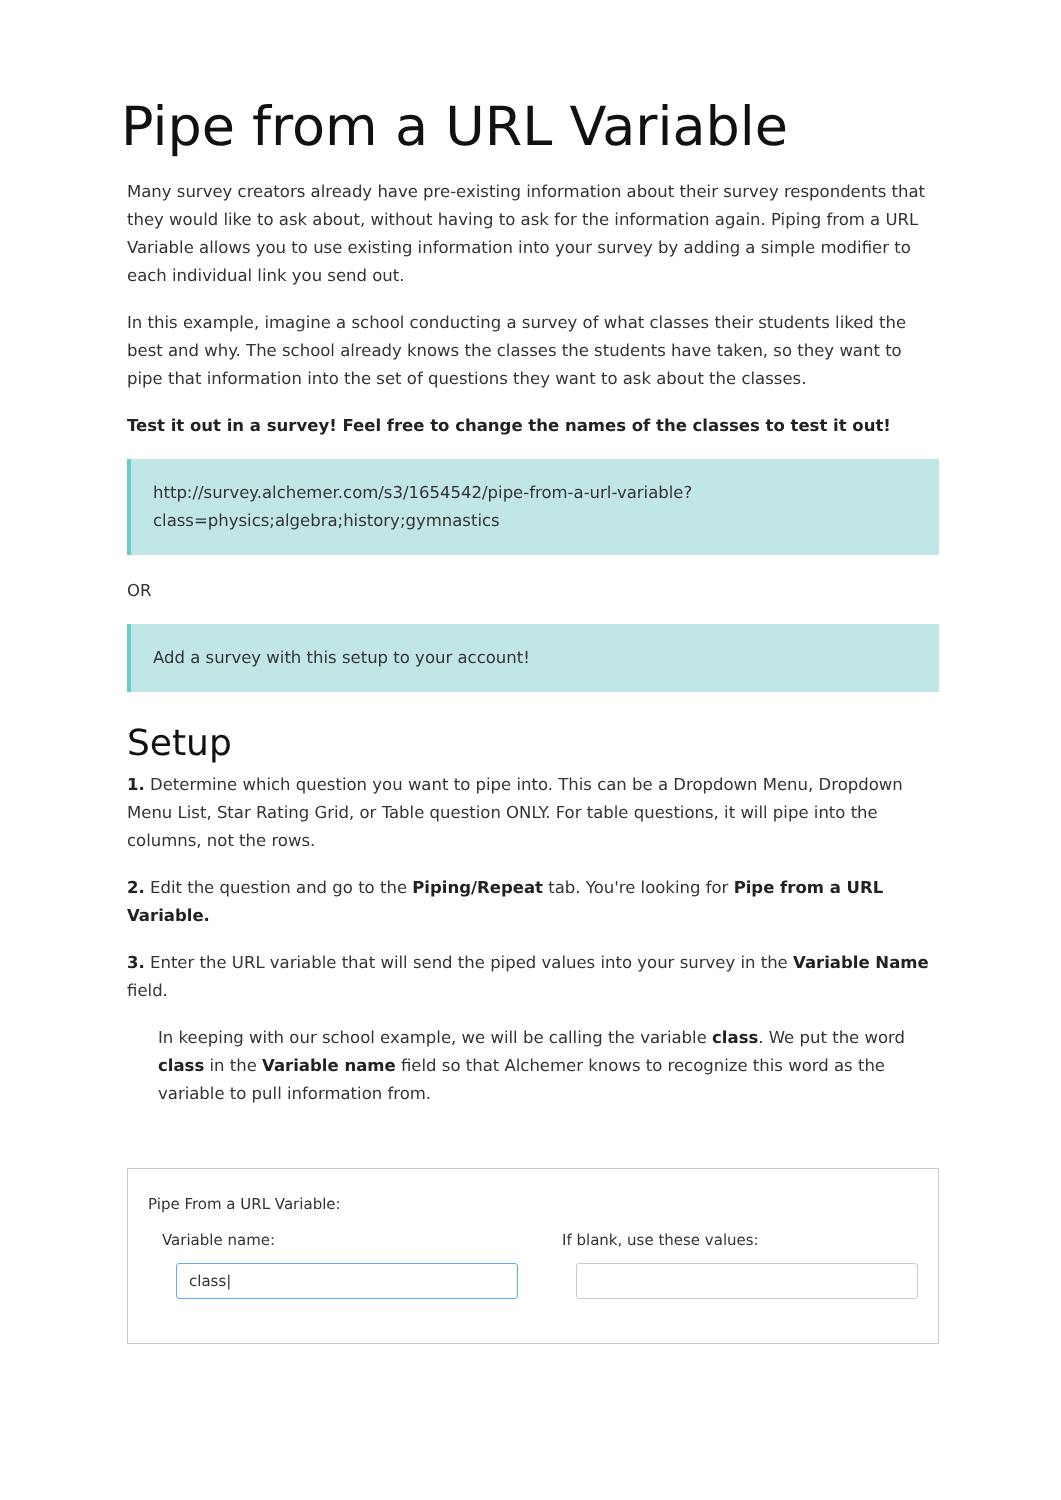Pipe from a URL Variable
Many survey creators already have pre-existing information about their survey respondents that they would like to ask about, without having to ask for the information again. Piping from a URL Variable allows you to use existing information into your survey by adding a simple modifier to each individual link you send out.
In this example, imagine a school conducting a survey of what classes their students liked the best and why. The school already knows the classes the students have taken, so they want to pipe that information into the set of questions they want to ask about the classes.
Test it out in a survey! Feel free to change the names of the classes to test it out!
http://survey.alchemer.com/s3/1654542/pipe-from-a-url-variable?
class=physics;algebra;history;gymnastics
OR
Add a survey with this setup to your account!
Setup
1. Determine which question you want to pipe into. This can be a Dropdown Menu, Dropdown Menu List, Star Rating Grid, or Table question ONLY. For table questions, it will pipe into the columns, not the rows.
2. Edit the question and go to the Piping/Repeat tab. You're looking for Pipe from a URL Variable.
3. Enter the URL variable that will send the piped values into your survey in the Variable Name field.
In keeping with our school example, we will be calling the variable class. We put the word class in the Variable name field so that Alchemer knows to recognize this word as the variable to pull information from.
Pipe From a URL Variable:
Variable name:
class|
If blank, use these values: